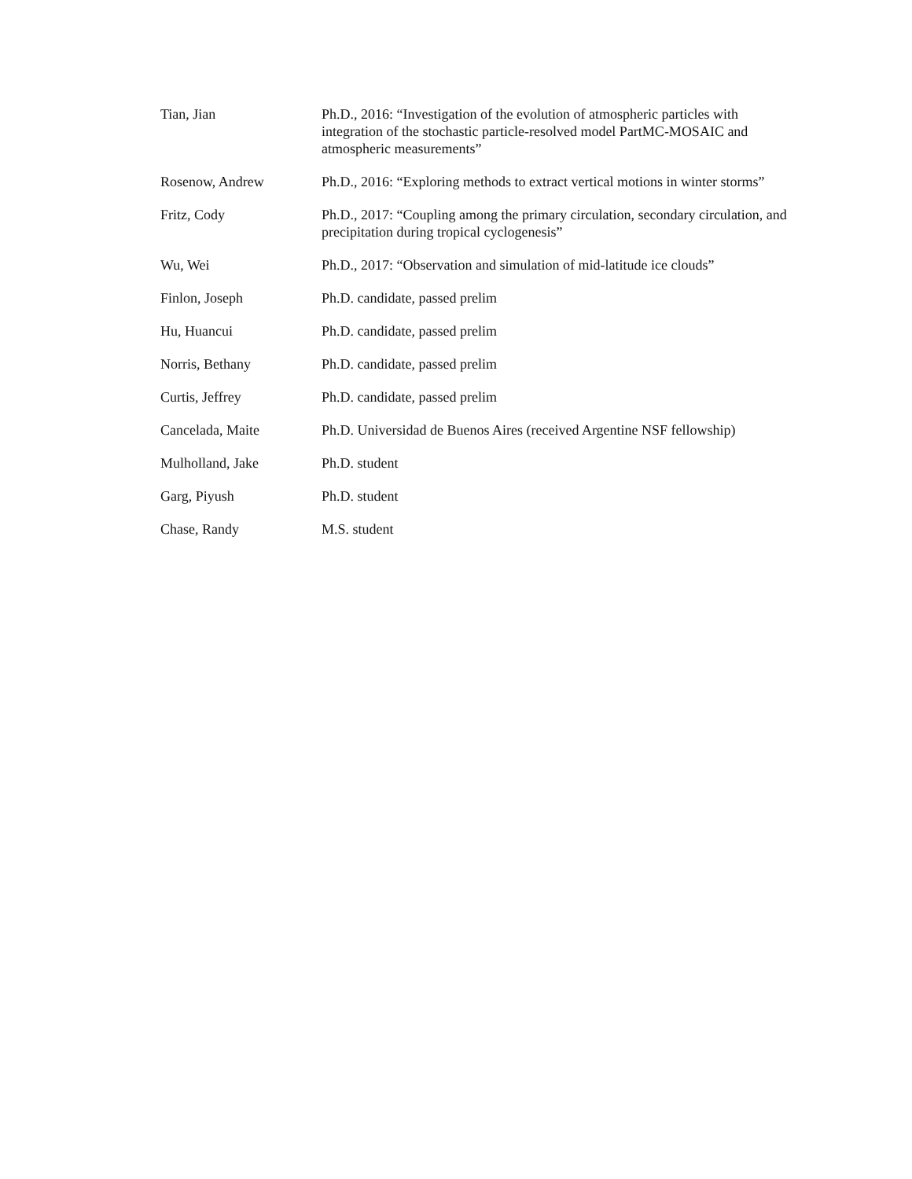| Tian, Jian | Ph.D., 2016: “Investigation of the evolution of atmospheric particles with integration of the stochastic particle-resolved model PartMC-MOSAIC and atmospheric measurements” |
| Rosenow, Andrew | Ph.D., 2016: “Exploring methods to extract vertical motions in winter storms” |
| Fritz, Cody | Ph.D., 2017: “Coupling among the primary circulation, secondary circulation, and precipitation during tropical cyclogenesis” |
| Wu, Wei | Ph.D., 2017: “Observation and simulation of mid-latitude ice clouds” |
| Finlon, Joseph | Ph.D. candidate, passed prelim |
| Hu, Huancui | Ph.D. candidate, passed prelim |
| Norris, Bethany | Ph.D. candidate, passed prelim |
| Curtis, Jeffrey | Ph.D. candidate, passed prelim |
| Cancelada, Maite | Ph.D. Universidad de Buenos Aires (received Argentine NSF fellowship) |
| Mulholland, Jake | Ph.D. student |
| Garg, Piyush | Ph.D. student |
| Chase, Randy | M.S. student |